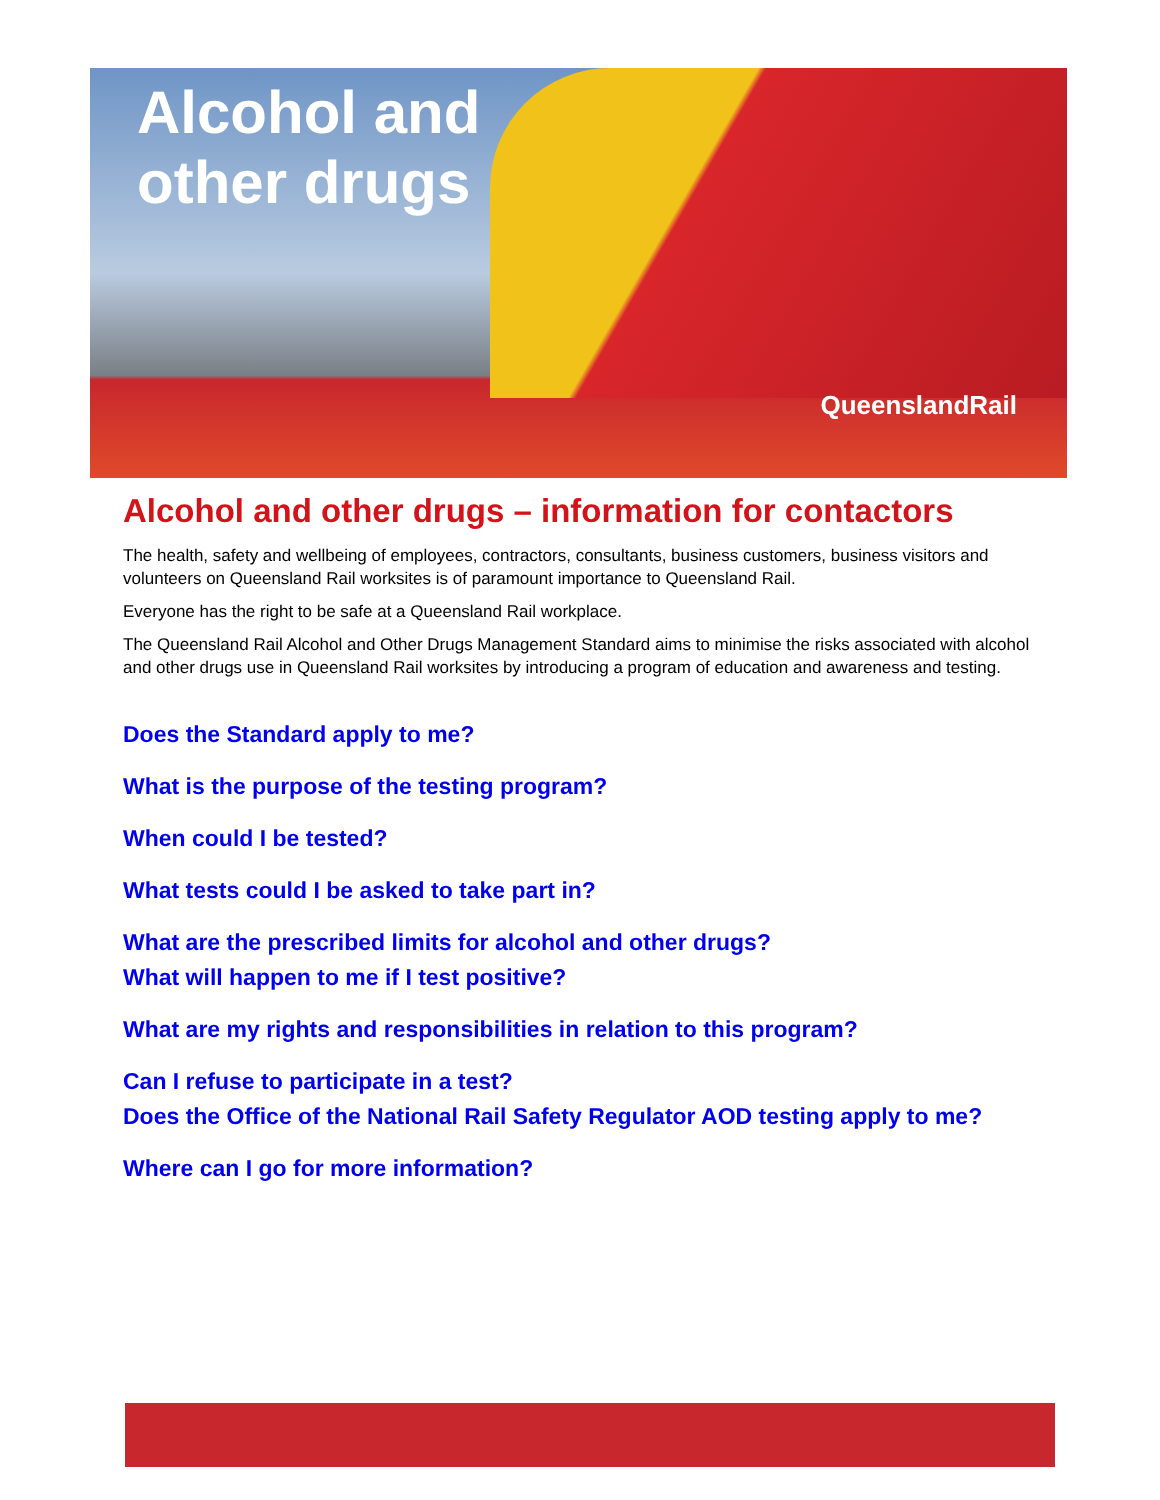QueenslandRail
Alcohol and
other drugs
Alcohol and other drugs – information for contactors
The health, safety and wellbeing of employees, contractors, consultants, business customers, business visitors and volunteers on Queensland Rail worksites is of paramount importance to Queensland Rail.
Everyone has the right to be safe at a Queensland Rail workplace.
The Queensland Rail Alcohol and Other Drugs Management Standard aims to minimise the risks associated with alcohol and other drugs use in Queensland Rail worksites by introducing a program of education and awareness and testing.
Does the Standard apply to me?
What is the purpose of the testing program?
When could I be tested?
What tests could I be asked to take part in?
What are the prescribed limits for alcohol and other drugs?
What will happen to me if I test positive?
What are my rights and responsibilities in relation to this program?
Can I refuse to participate in a test?
Does the Office of the National Rail Safety Regulator AOD testing apply to me?
Where can I go for more information?